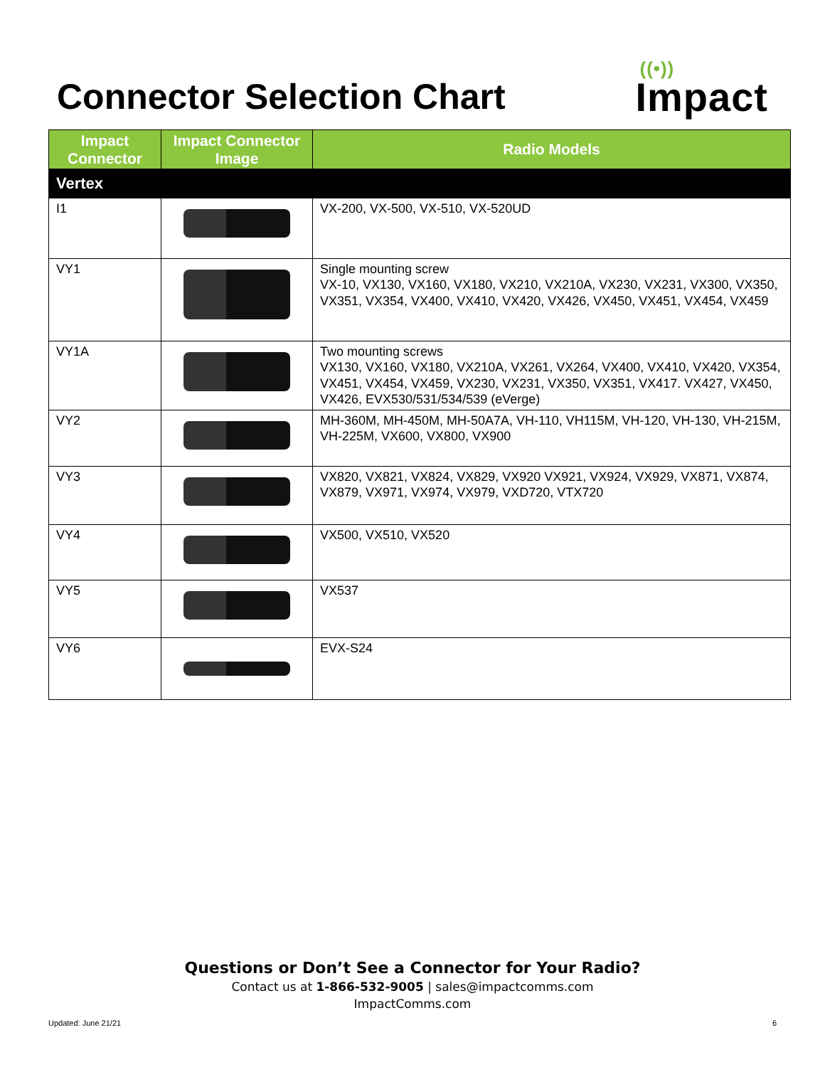Connector Selection Chart
((•))
Impact
| Impact Connector | Impact Connector Image | Radio Models |
| --- | --- | --- |
| Vertex | | |
| I1 | | VX-200, VX-500, VX-510, VX-520UD |
| VY1 | | Single mounting screw VX-10, VX130, VX160, VX180, VX210, VX210A, VX230, VX231, VX300, VX350, VX351, VX354, VX400, VX410, VX420, VX426, VX450, VX451, VX454, VX459 |
| VY1A | | Two mounting screws VX130, VX160, VX180, VX210A, VX261, VX264, VX400, VX410, VX420, VX354, VX451, VX454, VX459, VX230, VX231, VX350, VX351, VX417. VX427, VX450, VX426, EVX530/531/534/539 (eVerge) |
| VY2 | | MH-360M, MH-450M, MH-50A7A, VH-110, VH115M, VH-120, VH-130, VH-215M, VH-225M, VX600, VX800, VX900 |
| VY3 | | VX820, VX821, VX824, VX829, VX920 VX921, VX924, VX929, VX871, VX874, VX879, VX971, VX974, VX979, VXD720, VTX720 |
| VY4 | | VX500, VX510, VX520 |
| VY5 | | VX537 |
| VY6 | | EVX-S24 |
Questions or Don’t See a Connector for Your Radio?
Contact us at 1-866-532-9005 | sales@impactcomms.com
ImpactComms.com
Updated: June 21/21 6